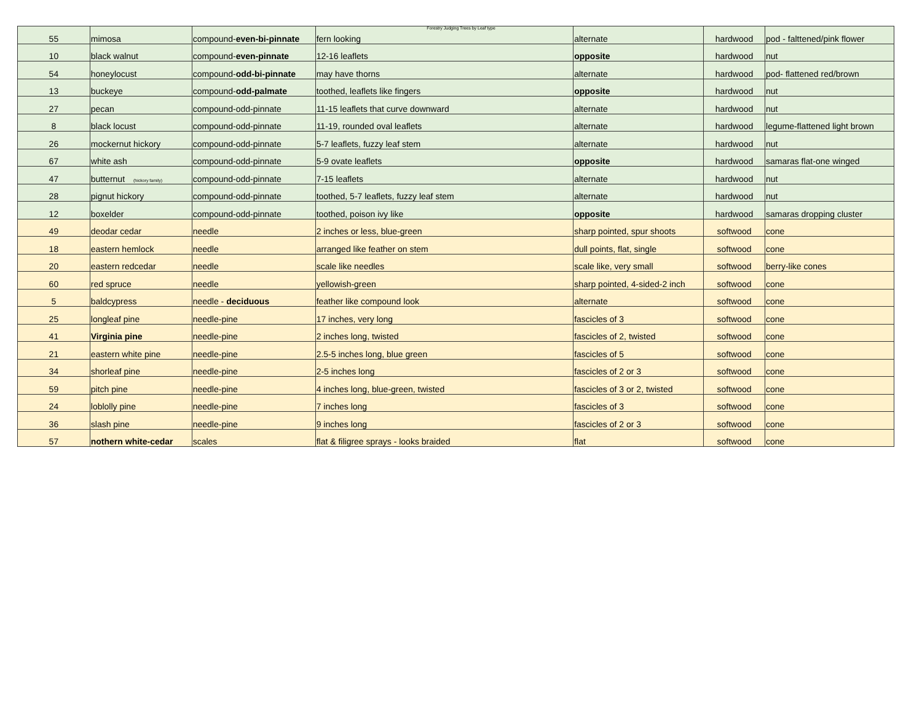Forestry Judging Trees by Leaf type
| 55 | mimosa | compound- even-bi-pinnate | fern looking | alternate | hardwood | pod - falttened/pink flower |
| 10 | black walnut | compound- even-pinnate | 12-16 leaflets | opposite | hardwood | nut |
| 54 | honeylocust | compound- odd-bi-pinnate | may have thorns | alternate | hardwood | pod- flattened red/brown |
| 13 | buckeye | compound- odd-palmate | toothed, leaflets like fingers | opposite | hardwood | nut |
| 27 | pecan | compound-odd-pinnate | 11-15 leaflets that curve downward | alternate | hardwood | nut |
| 8 | black locust | compound-odd-pinnate | 11-19, rounded oval leaflets | alternate | hardwood | legume-flattened light brown |
| 26 | mockernut hickory | compound-odd-pinnate | 5-7 leaflets, fuzzy leaf stem | alternate | hardwood | nut |
| 67 | white ash | compound-odd-pinnate | 5-9 ovate leaflets | opposite | hardwood | samaras flat-one winged |
| 47 | butternut (hickory family) | compound-odd-pinnate | 7-15 leaflets | alternate | hardwood | nut |
| 28 | pignut hickory | compound-odd-pinnate | toothed, 5-7 leaflets, fuzzy leaf stem | alternate | hardwood | nut |
| 12 | boxelder | compound-odd-pinnate | toothed, poison ivy like | opposite | hardwood | samaras dropping cluster |
| 49 | deodar cedar | needle | 2 inches or less, blue-green | sharp pointed, spur shoots | softwood | cone |
| 18 | eastern hemlock | needle | arranged like feather on stem | dull points, flat, single | softwood | cone |
| 20 | eastern redcedar | needle | scale like needles | scale like, very small | softwood | berry-like cones |
| 60 | red spruce | needle | yellowish-green | sharp pointed, 4-sided-2 inch | softwood | cone |
| 5 | baldcypress | needle - deciduous | feather like compound look | alternate | softwood | cone |
| 25 | longleaf pine | needle-pine | 17 inches, very long | fascicles of 3 | softwood | cone |
| 41 | Virginia pine | needle-pine | 2 inches long, twisted | fascicles of 2, twisted | softwood | cone |
| 21 | eastern white pine | needle-pine | 2.5-5 inches long, blue green | fascicles of 5 | softwood | cone |
| 34 | shorleaf pine | needle-pine | 2-5 inches long | fascicles of 2 or 3 | softwood | cone |
| 59 | pitch pine | needle-pine | 4 inches long, blue-green, twisted | fascicles of 3 or 2, twisted | softwood | cone |
| 24 | loblolly pine | needle-pine | 7 inches long | fascicles of 3 | softwood | cone |
| 36 | slash pine | needle-pine | 9 inches long | fascicles of 2 or 3 | softwood | cone |
| 57 | nothern white-cedar | scales | flat & filigree sprays - looks braided | flat | softwood | cone |